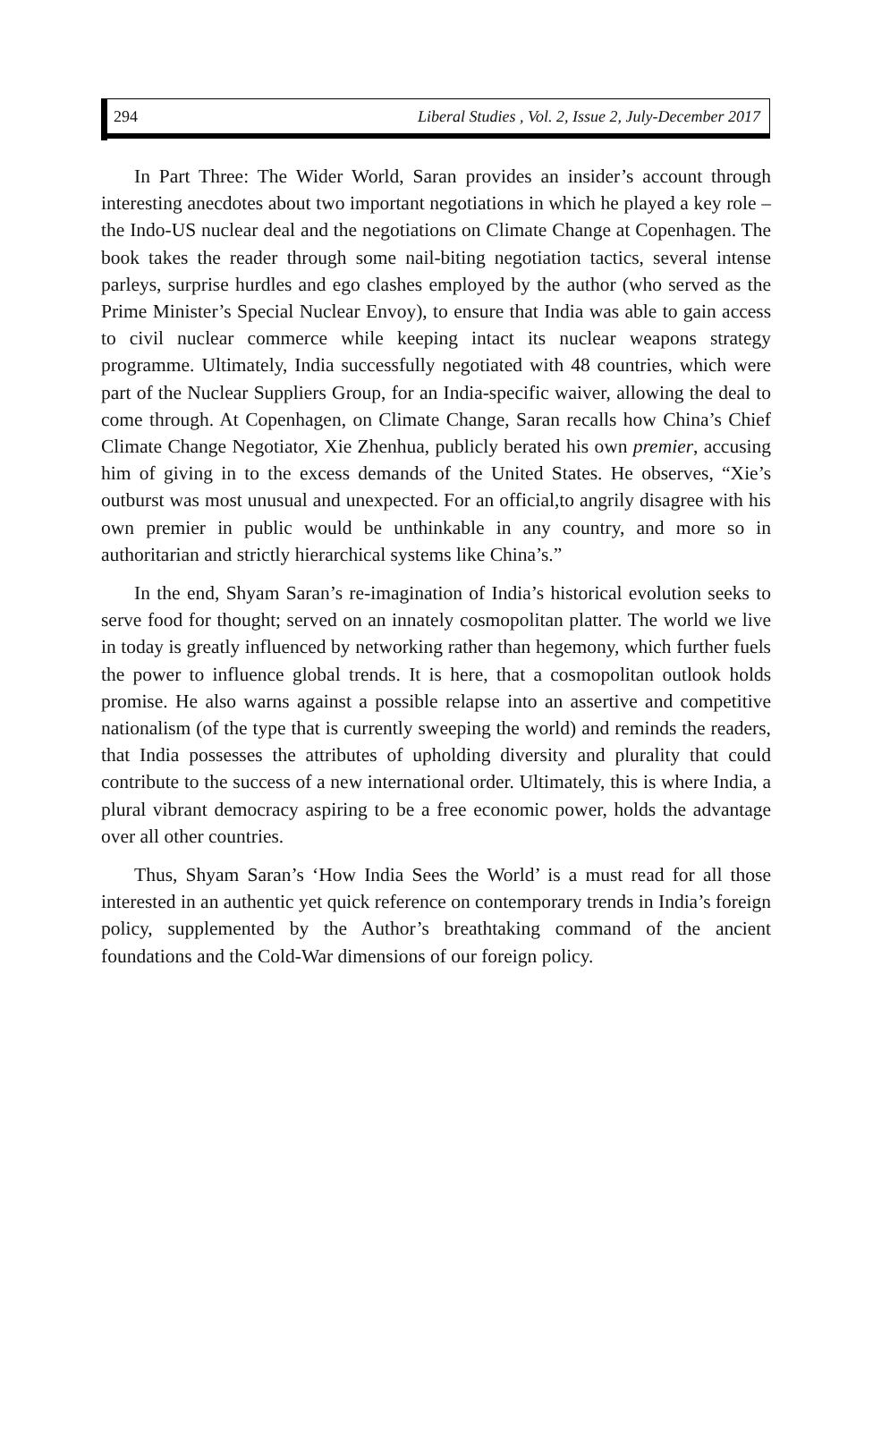294 Liberal Studies , Vol. 2, Issue 2, July-December 2017
In Part Three: The Wider World, Saran provides an insider’s account through interesting anecdotes about two important negotiations in which he played a key role – the Indo-US nuclear deal and the negotiations on Climate Change at Copenhagen. The book takes the reader through some nail-biting negotiation tactics, several intense parleys, surprise hurdles and ego clashes employed by the author (who served as the Prime Minister’s Special Nuclear Envoy), to ensure that India was able to gain access to civil nuclear commerce while keeping intact its nuclear weapons strategy programme. Ultimately, India successfully negotiated with 48 countries, which were part of the Nuclear Suppliers Group, for an India-specific waiver, allowing the deal to come through. At Copenhagen, on Climate Change, Saran recalls how China’s Chief Climate Change Negotiator, Xie Zhenhua, publicly berated his own premier, accusing him of giving in to the excess demands of the United States. He observes, “Xie’s outburst was most unusual and unexpected. For an official,to angrily disagree with his own premier in public would be unthinkable in any country, and more so in authoritarian and strictly hierarchical systems like China’s.”
In the end, Shyam Saran’s re-imagination of India’s historical evolution seeks to serve food for thought; served on an innately cosmopolitan platter. The world we live in today is greatly influenced by networking rather than hegemony, which further fuels the power to influence global trends. It is here, that a cosmopolitan outlook holds promise. He also warns against a possible relapse into an assertive and competitive nationalism (of the type that is currently sweeping the world) and reminds the readers, that India possesses the attributes of upholding diversity and plurality that could contribute to the success of a new international order. Ultimately, this is where India, a plural vibrant democracy aspiring to be a free economic power, holds the advantage over all other countries.
Thus, Shyam Saran’s ‘How India Sees the World’ is a must read for all those interested in an authentic yet quick reference on contemporary trends in India’s foreign policy, supplemented by the Author’s breathtaking command of the ancient foundations and the Cold-War dimensions of our foreign policy.